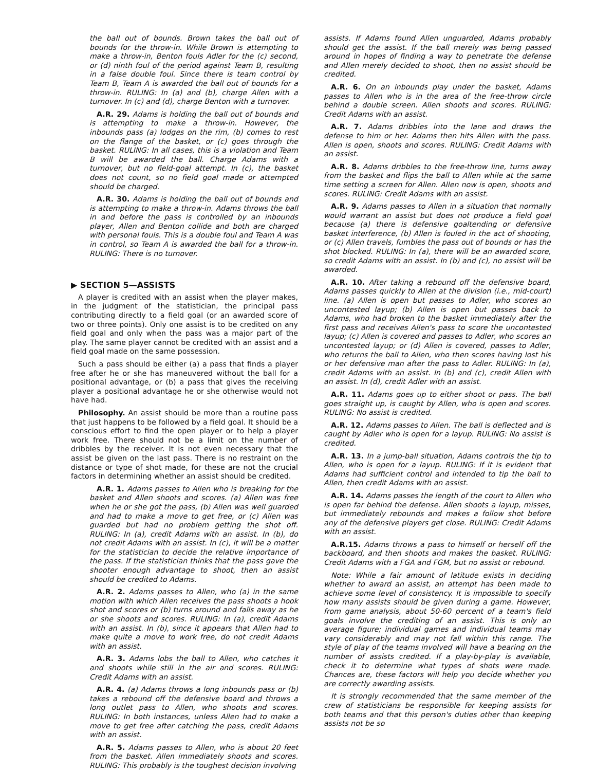the ball out of bounds. Brown takes the ball out of bounds for the throw-in. While Brown is attempting to make a throw-in, Benton fouls Adler for the (c) second, or (d) ninth foul of the period against Team B, resulting in a false double foul. Since there is team control by Team B, Team A is awarded the ball out of bounds for a throw-in. RULING: In (a) and (b), charge Allen with a turnover. In (c) and (d), charge Benton with a turnover.
A.R. 29. Adams is holding the ball out of bounds and is attempting to make a throw-in. However, the inbounds pass (a) lodges on the rim, (b) comes to rest on the flange of the basket, or (c) goes through the basket. RULING: In all cases, this is a violation and Team B will be awarded the ball. Charge Adams with a turnover, but no field-goal attempt. In (c), the basket does not count, so no field goal made or attempted should be charged.
A.R. 30. Adams is holding the ball out of bounds and is attempting to make a throw-in. Adams throws the ball in and before the pass is controlled by an inbounds player, Allen and Benton collide and both are charged with personal fouls. This is a double foul and Team A was in control, so Team A is awarded the ball for a throw-in. RULING: There is no turnover.
▶ SECTION 5—ASSISTS
A player is credited with an assist when the player makes, in the judgment of the statistician, the principal pass contributing directly to a field goal (or an awarded score of two or three points). Only one assist is to be credited on any field goal and only when the pass was a major part of the play. The same player cannot be credited with an assist and a field goal made on the same possession.
Such a pass should be either (a) a pass that finds a player free after he or she has maneuvered without the ball for a positional advantage, or (b) a pass that gives the receiving player a positional advantage he or she otherwise would not have had.
Philosophy. An assist should be more than a routine pass that just happens to be followed by a field goal. It should be a conscious effort to find the open player or to help a player work free. There should not be a limit on the number of dribbles by the receiver. It is not even necessary that the assist be given on the last pass. There is no restraint on the distance or type of shot made, for these are not the crucial factors in determining whether an assist should be credited.
A.R. 1. Adams passes to Allen who is breaking for the basket and Allen shoots and scores. (a) Allen was free when he or she got the pass, (b) Allen was well guarded and had to make a move to get free, or (c) Allen was guarded but had no problem getting the shot off. RULING: In (a), credit Adams with an assist. In (b), do not credit Adams with an assist. In (c), it will be a matter for the statistician to decide the relative importance of the pass. If the statistician thinks that the pass gave the shooter enough advantage to shoot, then an assist should be credited to Adams.
A.R. 2. Adams passes to Allen, who (a) in the same motion with which Allen receives the pass shoots a hook shot and scores or (b) turns around and falls away as he or she shoots and scores. RULING: In (a), credit Adams with an assist. In (b), since it appears that Allen had to make quite a move to work free, do not credit Adams with an assist.
A.R. 3. Adams lobs the ball to Allen, who catches it and shoots while still in the air and scores. RULING: Credit Adams with an assist.
A.R. 4. (a) Adams throws a long inbounds pass or (b) takes a rebound off the defensive board and throws a long outlet pass to Allen, who shoots and scores. RULING: In both instances, unless Allen had to make a move to get free after catching the pass, credit Adams with an assist.
A.R. 5. Adams passes to Allen, who is about 20 feet from the basket. Allen immediately shoots and scores. RULING: This probably is the toughest decision involving
assists. If Adams found Allen unguarded, Adams probably should get the assist. If the ball merely was being passed around in hopes of finding a way to penetrate the defense and Allen merely decided to shoot, then no assist should be credited.
A.R. 6. On an inbounds play under the basket, Adams passes to Allen who is in the area of the free-throw circle behind a double screen. Allen shoots and scores. RULING: Credit Adams with an assist.
A.R. 7. Adams dribbles into the lane and draws the defense to him or her. Adams then hits Allen with the pass. Allen is open, shoots and scores. RULING: Credit Adams with an assist.
A.R. 8. Adams dribbles to the free-throw line, turns away from the basket and flips the ball to Allen while at the same time setting a screen for Allen. Allen now is open, shoots and scores. RULING: Credit Adams with an assist.
A.R. 9. Adams passes to Allen in a situation that normally would warrant an assist but does not produce a field goal because (a) there is defensive goaltending or defensive basket interference, (b) Allen is fouled in the act of shooting, or (c) Allen travels, fumbles the pass out of bounds or has the shot blocked. RULING: In (a), there will be an awarded score, so credit Adams with an assist. In (b) and (c), no assist will be awarded.
A.R. 10. After taking a rebound off the defensive board, Adams passes quickly to Allen at the division (i.e., mid-court) line. (a) Allen is open but passes to Adler, who scores an uncontested layup; (b) Allen is open but passes back to Adams, who had broken to the basket immediately after the first pass and receives Allen's pass to score the uncontested layup; (c) Allen is covered and passes to Adler, who scores an uncontested layup; or (d) Allen is covered, passes to Adler, who returns the ball to Allen, who then scores having lost his or her defensive man after the pass to Adler. RULING: In (a), credit Adams with an assist. In (b) and (c), credit Allen with an assist. In (d), credit Adler with an assist.
A.R. 11. Adams goes up to either shoot or pass. The ball goes straight up, is caught by Allen, who is open and scores. RULING: No assist is credited.
A.R. 12. Adams passes to Allen. The ball is deflected and is caught by Adler who is open for a layup. RULING: No assist is credited.
A.R. 13. In a jump-ball situation, Adams controls the tip to Allen, who is open for a layup. RULING: If it is evident that Adams had sufficient control and intended to tip the ball to Allen, then credit Adams with an assist.
A.R. 14. Adams passes the length of the court to Allen who is open far behind the defense. Allen shoots a layup, misses, but immediately rebounds and makes a follow shot before any of the defensive players get close. RULING: Credit Adams with an assist.
A.R.15. Adams throws a pass to himself or herself off the backboard, and then shoots and makes the basket. RULING: Credit Adams with a FGA and FGM, but no assist or rebound.
Note: While a fair amount of latitude exists in deciding whether to award an assist, an attempt has been made to achieve some level of consistency. It is impossible to specify how many assists should be given during a game. However, from game analysis, about 50-60 percent of a team's field goals involve the crediting of an assist. This is only an average figure; individual games and individual teams may vary considerably and may not fall within this range. The style of play of the teams involved will have a bearing on the number of assists credited. If a play-by-play is available, check it to determine what types of shots were made. Chances are, these factors will help you decide whether you are correctly awarding assists.
It is strongly recommended that the same member of the crew of statisticians be responsible for keeping assists for both teams and that this person's duties other than keeping assists not be so